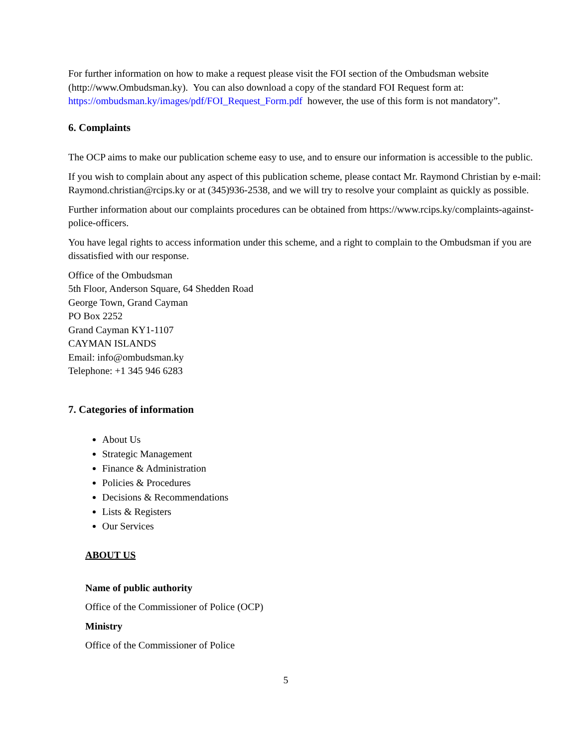For further information on how to make a request please visit the FOI section of the Ombudsman website (http://www.Ombudsman.ky). You can also download a copy of the standard FOI Request form at: https://ombudsman.ky/images/pdf/FOI_Request_Form.pdf however, the use of this form is not mandatory”.
6. Complaints
The OCP aims to make our publication scheme easy to use, and to ensure our information is accessible to the public.
If you wish to complain about any aspect of this publication scheme, please contact Mr. Raymond Christian by e-mail: Raymond.christian@rcips.ky or at (345)936-2538, and we will try to resolve your complaint as quickly as possible.
Further information about our complaints procedures can be obtained from https://www.rcips.ky/complaints-against-police-officers.
You have legal rights to access information under this scheme, and a right to complain to the Ombudsman if you are dissatisfied with our response.
Office of the Ombudsman
5th Floor, Anderson Square, 64 Shedden Road
George Town, Grand Cayman
PO Box 2252
Grand Cayman KY1-1107
CAYMAN ISLANDS
Email: info@ombudsman.ky
Telephone: +1 345 946 6283
7. Categories of information
About Us
Strategic Management
Finance & Administration
Policies & Procedures
Decisions & Recommendations
Lists & Registers
Our Services
ABOUT US
Name of public authority
Office of the Commissioner of Police (OCP)
Ministry
Office of the Commissioner of Police
5